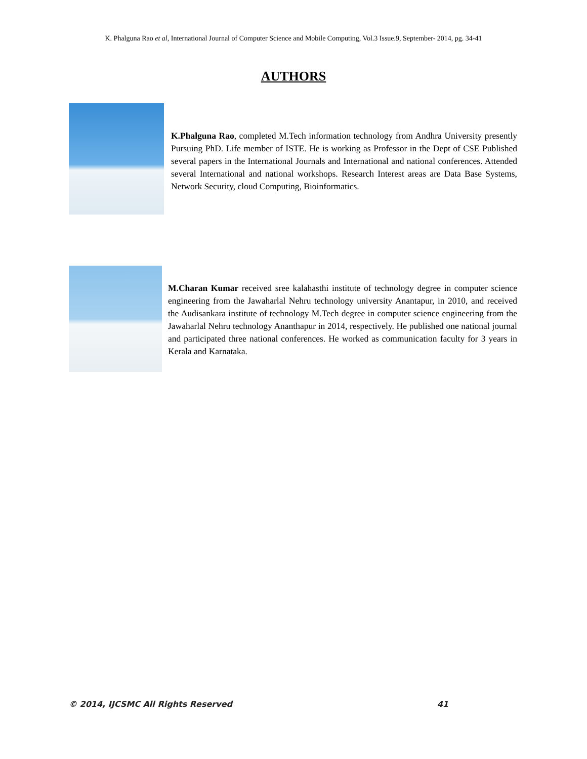K. Phalguna Rao et al, International Journal of Computer Science and Mobile Computing, Vol.3 Issue.9, September- 2014, pg. 34-41
AUTHORS
K.Phalguna Rao, completed M.Tech information technology from Andhra University presently Pursuing PhD. Life member of ISTE. He is working as Professor in the Dept of CSE Published several papers in the International Journals and International and national conferences. Attended several International and national workshops. Research Interest areas are Data Base Systems, Network Security, cloud Computing, Bioinformatics.
M.Charan Kumar received sree kalahasthi institute of technology degree in computer science engineering from the Jawaharlal Nehru technology university Anantapur, in 2010, and received the Audisankara institute of technology M.Tech degree in computer science engineering from the Jawaharlal Nehru technology Ananthapur in 2014, respectively. He published one national journal and participated three national conferences. He worked as communication faculty for 3 years in Kerala and Karnataka.
© 2014, IJCSMC All Rights Reserved 41